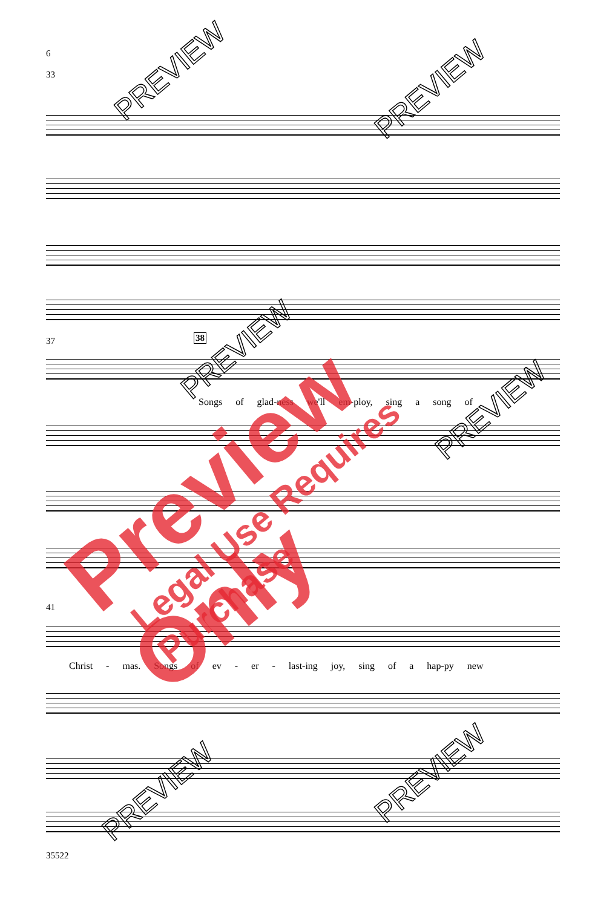6
33
37
38
Songs of glad-ness we'll em-ploy, sing a song of
41
Christ - mas. Songs of ev - er - last-ing joy, sing of a hap-py new
35522
PREVIEW
PREVIEW
PREVIEW
PREVIEW
PREVIEW
PREVIEW
Preview Only Legal Use Requires Purchase